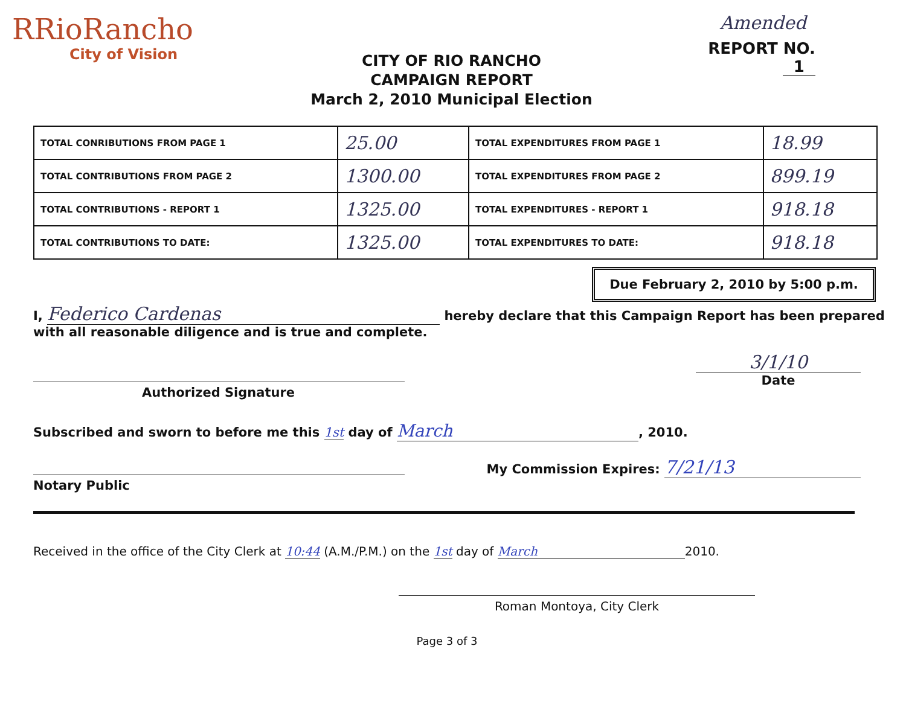RRioRancho
City of Vision
CITY OF RIO RANCHO
CAMPAIGN REPORT
March 2, 2010 Municipal Election
Amended
REPORT NO. 1
| TOTAL CONRIBUTIONS FROM PAGE 1 | 25.00 | TOTAL EXPENDITURES FROM PAGE 1 | 18.99 |
| TOTAL CONTRIBUTIONS FROM PAGE 2 | 1300.00 | TOTAL EXPENDITURES FROM PAGE 2 | 899.19 |
| TOTAL CONTRIBUTIONS - REPORT 1 | 1325.00 | TOTAL EXPENDITURES - REPORT 1 | 918.18 |
| TOTAL CONTRIBUTIONS TO DATE: | 1325.00 | TOTAL EXPENDITURES TO DATE: | 918.18 |
Due February 2, 2010 by 5:00 p.m.
I, Federico Cardenas hereby declare that this Campaign Report has been prepared
with all reasonable diligence and is true and complete.
Authorized Signature
3/1/10
Date
Subscribed and sworn to before me this 1st day of March, 2010.
Notary Public My Commission Expires: 7/21/13
Received in the office of the City Clerk at 10:44 (A.M./P.M.) on the 1st day of March 2010.
Roman Montoya, City Clerk
Page 3 of 3